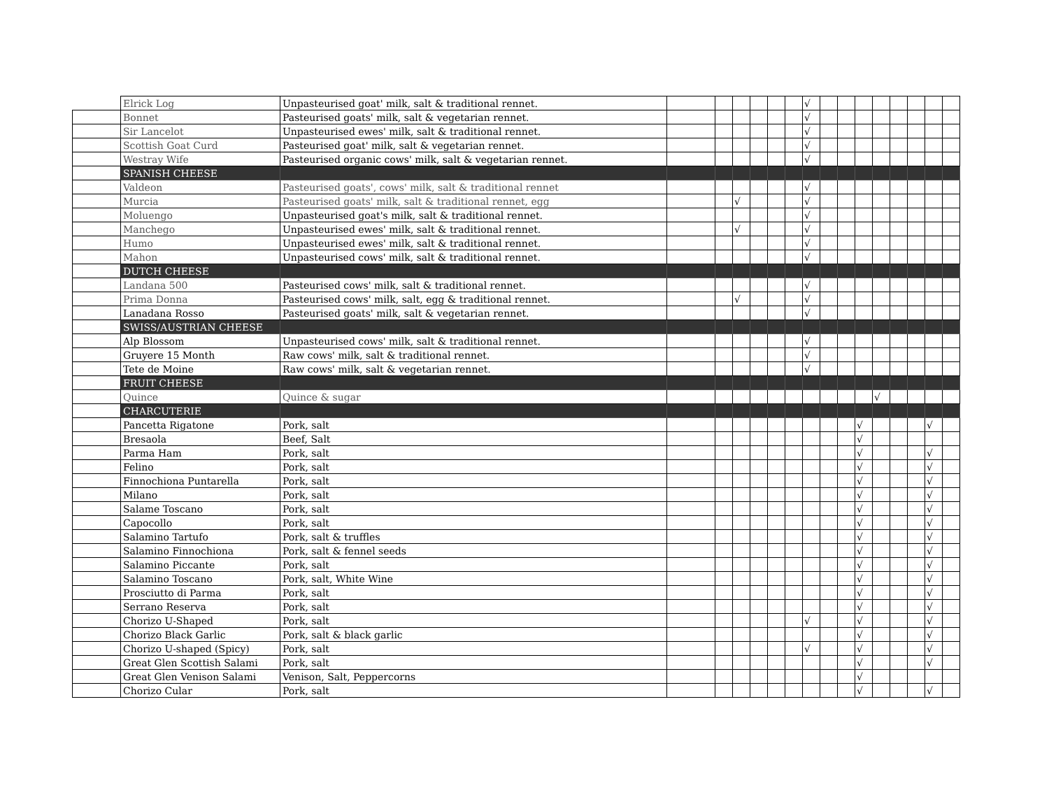| | Elrick Log | Unpasteurised goat' milk, salt & traditional rennet. | | | | | | | √ | | | | | | | | |
| | Bonnet | Pasteurised goats' milk, salt & vegetarian rennet. | | | | | | | √ | | | | | | | | |
| | Sir Lancelot | Unpasteurised ewes' milk, salt & traditional rennet. | | | | | | | √ | | | | | | | | |
| | Scottish Goat Curd | Pasteurised goat' milk, salt & vegetarian rennet. | | | | | | | √ | | | | | | | | |
| | Westray Wife | Pasteurised organic cows' milk, salt & vegetarian rennet. | | | | | | | √ | | | | | | | | |
| | SPANISH CHEESE | | | | | | | | | | | | | | | | |
| | Valdeon | Pasteurised goats', cows' milk, salt & traditional rennet | | | | | | | √ | | | | | | | | |
| | Murcia | Pasteurised goats' milk, salt & traditional rennet, egg | | | √ | | | | √ | | | | | | | | |
| | Moluengo | Unpasteurised goat's milk, salt & traditional rennet. | | | | | | | √ | | | | | | | | |
| | Manchego | Unpasteurised ewes' milk, salt & traditional rennet. | | | √ | | | | √ | | | | | | | | |
| | Humo | Unpasteurised ewes' milk, salt & traditional rennet. | | | | | | | √ | | | | | | | | |
| | Mahon | Unpasteurised cows' milk, salt & traditional rennet. | | | | | | | √ | | | | | | | | |
| | DUTCH CHEESE | | | | | | | | | | | | | | | | |
| | Landana 500 | Pasteurised cows' milk, salt & traditional rennet. | | | | | | | √ | | | | | | | | |
| | Prima Donna | Pasteurised cows' milk, salt, egg & traditional rennet. | | | √ | | | | √ | | | | | | | | |
| | Lanadana Rosso | Pasteurised goats' milk, salt & vegetarian rennet. | | | | | | | √ | | | | | | | | |
| | SWISS/AUSTRIAN CHEESE | | | | | | | | | | | | | | | | |
| | Alp Blossom | Unpasteurised cows' milk, salt & traditional rennet. | | | | | | | √ | | | | | | | | |
| | Gruyere 15 Month | Raw cows' milk, salt & traditional rennet. | | | | | | | √ | | | | | | | | |
| | Tete de Moine | Raw cows' milk, salt & vegetarian rennet. | | | | | | | √ | | | | | | | | |
| | FRUIT CHEESE | | | | | | | | | | | | | | | | |
| | Quince | Quince & sugar | | | | | | | | | | | √ | | | | |
| | CHARCUTERIE | | | | | | | | | | | | | | | | |
| | Pancetta Rigatone | Pork, salt | | | | | | | | | | √ | | | | √ | |
| | Bresaola | Beef, Salt | | | | | | | | | | √ | | | | | |
| | Parma Ham | Pork, salt | | | | | | | | | | √ | | | | √ | |
| | Felino | Pork, salt | | | | | | | | | | √ | | | | √ | |
| | Finnochiona Puntarella | Pork, salt | | | | | | | | | | √ | | | | √ | |
| | Milano | Pork, salt | | | | | | | | | | √ | | | | √ | |
| | Salame Toscano | Pork, salt | | | | | | | | | | √ | | | | √ | |
| | Capocollo | Pork, salt | | | | | | | | | | √ | | | | √ | |
| | Salamino Tartufo | Pork, salt & truffles | | | | | | | | | | √ | | | | √ | |
| | Salamino Finnochiona | Pork, salt & fennel seeds | | | | | | | | | | √ | | | | √ | |
| | Salamino Piccante | Pork, salt | | | | | | | | | | √ | | | | √ | |
| | Salamino Toscano | Pork, salt, White Wine | | | | | | | | | | √ | | | | √ | |
| | Prosciutto di Parma | Pork, salt | | | | | | | | | | √ | | | | √ | |
| | Serrano Reserva | Pork, salt | | | | | | | | | | √ | | | | √ | |
| | Chorizo U-Shaped | Pork, salt | | | | | | | √ | | | √ | | | | √ | |
| | Chorizo Black Garlic | Pork, salt & black garlic | | | | | | | | | | √ | | | | √ | |
| | Chorizo U-shaped (Spicy) | Pork, salt | | | | | | | √ | | | √ | | | | √ | |
| | Great Glen Scottish Salami | Pork, salt | | | | | | | | | | √ | | | | √ | |
| | Great Glen Venison Salami | Venison, Salt, Peppercorns | | | | | | | | | | √ | | | | | |
| | Chorizo Cular | Pork, salt | | | | | | | | | | √ | | | | √ | |